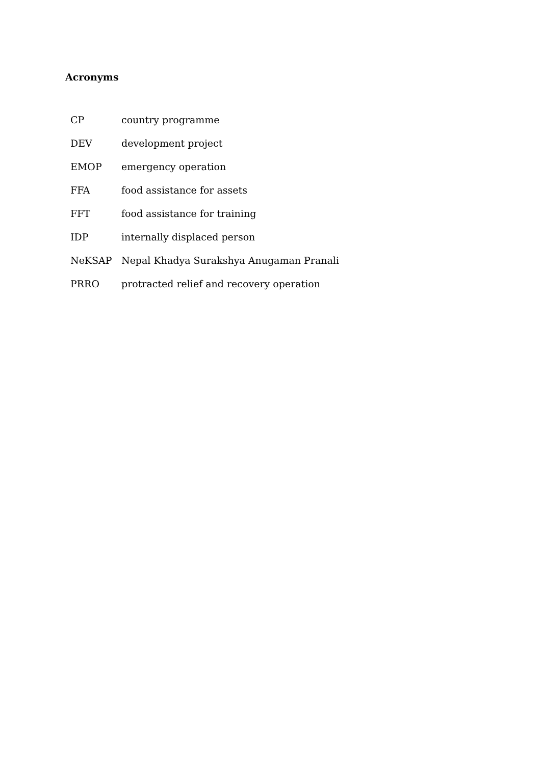Acronyms
| CP | country programme |
| DEV | development project |
| EMOP | emergency operation |
| FFA | food assistance for assets |
| FFT | food assistance for training |
| IDP | internally displaced person |
| NeKSAP | Nepal Khadya Surakshya Anugaman Pranali |
| PRRO | protracted relief and recovery operation |